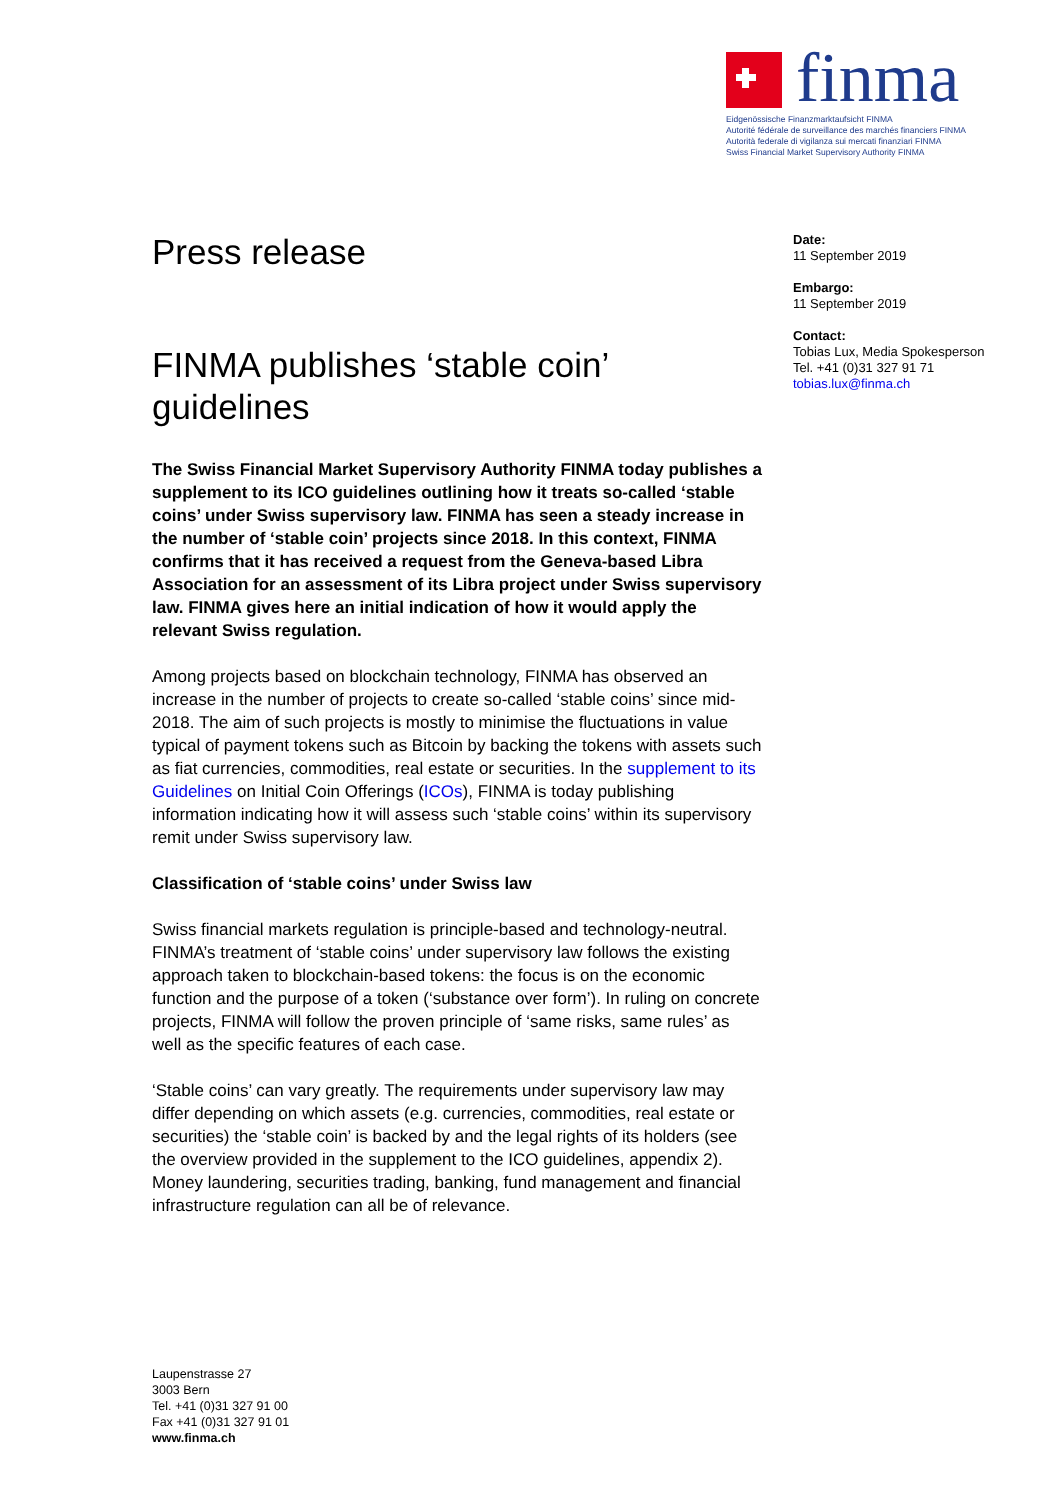finma
Eidgenössische Finanzmarktaufsicht FINMA
Autorité fédérale de surveillance des marchés financiers FINMA
Autorità federale di vigilanza sui mercati finanziari FINMA
Swiss Financial Market Supervisory Authority FINMA
Press release
FINMA publishes ‘stable coin’ guidelines
The Swiss Financial Market Supervisory Authority FINMA today publishes a supplement to its ICO guidelines outlining how it treats so-called ‘stable coins’ under Swiss supervisory law. FINMA has seen a steady increase in the number of ‘stable coin’ projects since 2018. In this context, FINMA confirms that it has received a request from the Geneva-based Libra Association for an assessment of its Libra project under Swiss supervisory law. FINMA gives here an initial indication of how it would apply the relevant Swiss regulation.
Among projects based on blockchain technology, FINMA has observed an increase in the number of projects to create so-called ‘stable coins’ since mid-2018. The aim of such projects is mostly to minimise the fluctuations in value typical of payment tokens such as Bitcoin by backing the tokens with assets such as fiat currencies, commodities, real estate or securities. In the supplement to its Guidelines on Initial Coin Offerings (ICOs), FINMA is today publishing information indicating how it will assess such ‘stable coins’ within its supervisory remit under Swiss supervisory law.
Classification of ‘stable coins’ under Swiss law
Swiss financial markets regulation is principle-based and technology-neutral. FINMA’s treatment of ‘stable coins’ under supervisory law follows the existing approach taken to blockchain-based tokens: the focus is on the economic function and the purpose of a token (‘substance over form’). In ruling on concrete projects, FINMA will follow the proven principle of ‘same risks, same rules’ as well as the specific features of each case.
‘Stable coins’ can vary greatly. The requirements under supervisory law may differ depending on which assets (e.g. currencies, commodities, real estate or securities) the ‘stable coin’ is backed by and the legal rights of its holders (see the overview provided in the supplement to the ICO guidelines, appendix 2). Money laundering, securities trading, banking, fund management and financial infrastructure regulation can all be of relevance.
Date:
11 September 2019
Embargo:
11 September 2019
Contact:
Tobias Lux, Media Spokesperson
Tel. +41 (0)31 327 91 71
tobias.lux@finma.ch
Laupenstrasse 27
3003 Bern
Tel. +41 (0)31 327 91 00
Fax +41 (0)31 327 91 01
www.finma.ch